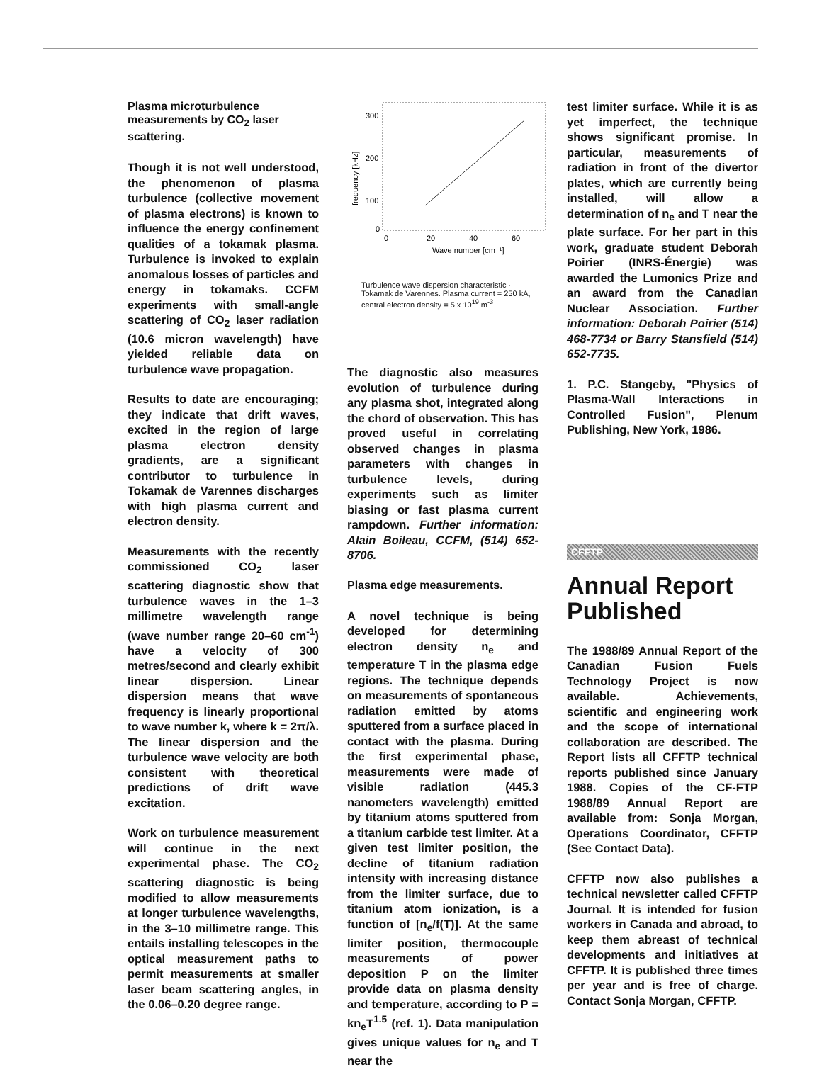Plasma microturbulence measurements by CO<sub>2</sub> laser scattering.
Though it is not well understood, the phenomenon of plasma turbulence (collective movement of plasma electrons) is known to influence the energy confinement qualities of a tokamak plasma. Turbulence is invoked to explain anomalous losses of particles and energy in tokamaks. CCFM experiments with small-angle scattering of CO<sub>2</sub> laser radiation (10.6 micron wavelength) have yielded reliable data on turbulence wave propagation.
Results to date are encouraging; they indicate that drift waves, excited in the region of large plasma electron density gradients, are a significant contributor to turbulence in Tokamak de Varennes discharges with high plasma current and electron density.
Measurements with the recently commissioned CO<sub>2</sub> laser scattering diagnostic show that turbulence waves in the 1–3 millimetre wavelength range (wave number range 20–60 cm<sup>-1</sup>) have a velocity of 300 metres/second and clearly exhibit linear dispersion. Linear dispersion means that wave frequency is linearly proportional to wave number k, where k = 2π/λ. The linear dispersion and the turbulence wave velocity are both consistent with theoretical predictions of drift wave excitation.
Work on turbulence measurement will continue in the next experimental phase. The CO<sub>2</sub> scattering diagnostic is being modified to allow measurements at longer turbulence wavelengths, in the 3–10 millimetre range. This entails installing telescopes in the optical measurement paths to permit measurements at smaller laser beam scattering angles, in the 0.06–0.20 degree range.
300
200
100
0
0
20
40
60
Wave number [cm⁻¹]
frequency [kHz]
Turbulence wave dispersion characteristic · Tokamak de Varennes. Plasma current = 250 kA, central electron density = 5 x 10<sup>19</sup> m<sup>-3</sup>
The diagnostic also measures evolution of turbulence during any plasma shot, integrated along the chord of observation. This has proved useful in correlating observed changes in plasma parameters with changes in turbulence levels, during experiments such as limiter biasing or fast plasma current rampdown. Further information: Alain Boileau, CCFM, (514) 652-8706.
Plasma edge measurements.
A novel technique is being developed for determining electron density n<sub>e</sub> and temperature T in the plasma edge regions. The technique depends on measurements of spontaneous radiation emitted by atoms sputtered from a surface placed in contact with the plasma. During the first experimental phase, measurements were made of visible radiation (445.3 nanometers wavelength) emitted by titanium atoms sputtered from a titanium carbide test limiter. At a given test limiter position, the decline of titanium radiation intensity with increasing distance from the limiter surface, due to titanium atom ionization, is a function of [n<sub>e</sub>/f(T)]. At the same limiter position, thermocouple measurements of power deposition P on the limiter provide data on plasma density and temperature, according to P = kn<sub>e</sub>T<sup>1.5</sup> (ref. 1). Data manipulation gives unique values for n<sub>e</sub> and T near the
test limiter surface. While it is as yet imperfect, the technique shows significant promise. In particular, measurements of radiation in front of the divertor plates, which are currently being installed, will allow a determination of n<sub>e</sub> and T near the plate surface. For her part in this work, graduate student Deborah Poirier (INRS-Énergie) was awarded the Lumonics Prize and an award from the Canadian Nuclear Association. Further information: Deborah Poirier (514) 468-7734 or Barry Stansfield (514) 652-7735.
1. P.C. Stangeby, "Physics of Plasma-Wall Interactions in Controlled Fusion", Plenum Publishing, New York, 1986.
CFFTP
Annual Report Published
The 1988/89 Annual Report of the Canadian Fusion Fuels Technology Project is now available. Achievements, scientific and engineering work and the scope of international collaboration are described. The Report lists all CFFTP technical reports published since January 1988. Copies of the CF-FTP 1988/89 Annual Report are available from: Sonja Morgan, Operations Coordinator, CFFTP (See Contact Data).
CFFTP now also publishes a technical newsletter called CFFTP Journal. It is intended for fusion workers in Canada and abroad, to keep them abreast of technical developments and initiatives at CFFTP. It is published three times per year and is free of charge. Contact Sonja Morgan, CFFTP.